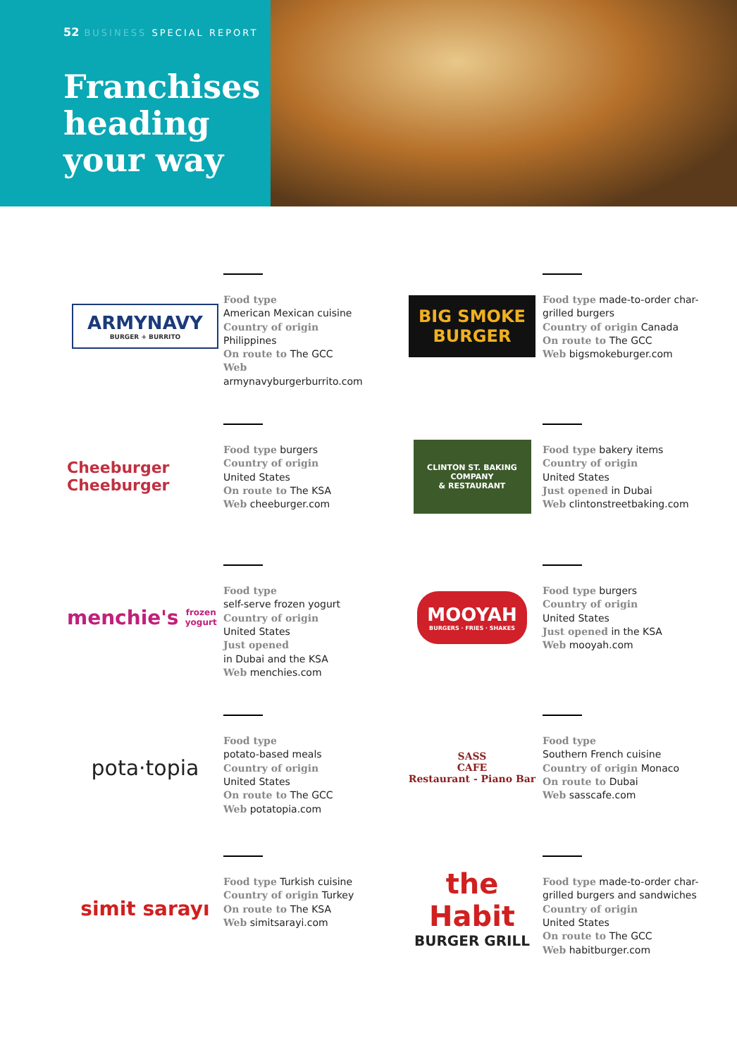52 BUSINESS SPECIAL REPORT
Franchises heading your way
ARMYNAVY
BURGER + BURRITO
Food type
American Mexican cuisine
Country of origin
Philippines
On route to The GCC
Web
armynavyburgerburrito.com
BIG SMOKE
BURGER
Food type made-to-order char-grilled burgers
Country of origin Canada
On route to The GCC
Web bigsmokeburger.com
Cheeburger Cheeburger
Food type burgers
Country of origin
United States
On route to The KSA
Web cheeburger.com
CLINTON ST. BAKING
COMPANY
& RESTAURANT
Food type bakery items
Country of origin
United States
Just opened in Dubai
Web clintonstreetbaking.com
menchie's
frozen yogurt
Food type
self-serve frozen yogurt
Country of origin
United States
Just opened
in Dubai and the KSA
Web menchies.com
MOOYAH
BURGERS · FRIES · SHAKES
Food type burgers
Country of origin
United States
Just opened in the KSA
Web mooyah.com
pota·topia
Food type
potato-based meals
Country of origin
United States
On route to The GCC
Web potatopia.com
SASS
CAFE
Restaurant - Piano Bar
Food type
Southern French cuisine
Country of origin Monaco
On route to Dubai
Web sasscafe.com
simit sarayı
Food type Turkish cuisine
Country of origin Turkey
On route to The KSA
Web simitsarayi.com
the Habit
BURGER GRILL
Food type made-to-order char-grilled burgers and sandwiches
Country of origin
United States
On route to The GCC
Web habitburger.com